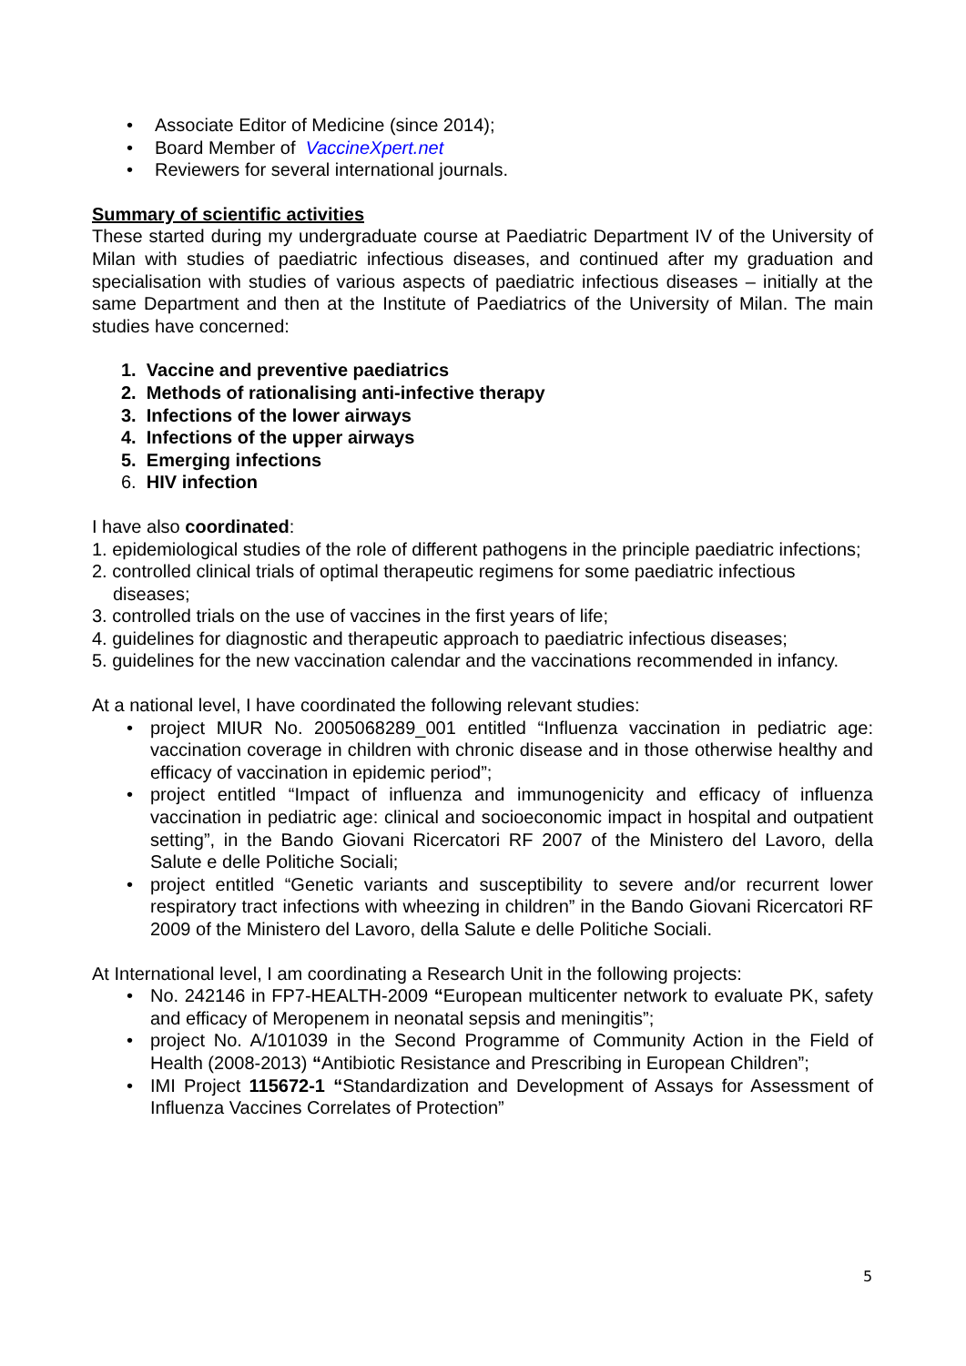• Associate Editor of Medicine (since 2014);
• Board Member of VaccineXpert.net
• Reviewers for several international journals.
Summary of scientific activities
These started during my undergraduate course at Paediatric Department IV of the University of Milan with studies of paediatric infectious diseases, and continued after my graduation and specialisation with studies of various aspects of paediatric infectious diseases – initially at the same Department and then at the Institute of Paediatrics of the University of Milan. The main studies have concerned:
1. Vaccine and preventive paediatrics
2. Methods of rationalising anti-infective therapy
3. Infections of the lower airways
4. Infections of the upper airways
5. Emerging infections
6. HIV infection
I have also coordinated:
1. epidemiological studies of the role of different pathogens in the principle paediatric infections;
2. controlled clinical trials of optimal therapeutic regimens for some paediatric infectious diseases;
3. controlled trials on the use of vaccines in the first years of life;
4. guidelines for diagnostic and therapeutic approach to paediatric infectious diseases;
5. guidelines for the new vaccination calendar and the vaccinations recommended in infancy.
At a national level, I have coordinated the following relevant studies:
• project MIUR No. 2005068289_001 entitled “Influenza vaccination in pediatric age: vaccination coverage in children with chronic disease and in those otherwise healthy and efficacy of vaccination in epidemic period”;
• project entitled “Impact of influenza and immunogenicity and efficacy of influenza vaccination in pediatric age: clinical and socioeconomic impact in hospital and outpatient setting”, in the Bando Giovani Ricercatori RF 2007 of the Ministero del Lavoro, della Salute e delle Politiche Sociali;
• project entitled “Genetic variants and susceptibility to severe and/or recurrent lower respiratory tract infections with wheezing in children” in the Bando Giovani Ricercatori RF 2009 of the Ministero del Lavoro, della Salute e delle Politiche Sociali.
At International level, I am coordinating a Research Unit in the following projects:
• No. 242146 in FP7-HEALTH-2009 “European multicenter network to evaluate PK, safety and efficacy of Meropenem in neonatal sepsis and meningitis”;
• project No. A/101039 in the Second Programme of Community Action in the Field of Health (2008-2013) “Antibiotic Resistance and Prescribing in European Children”;
• IMI Project 115672-1 “Standardization and Development of Assays for Assessment of Influenza Vaccines Correlates of Protection”
5